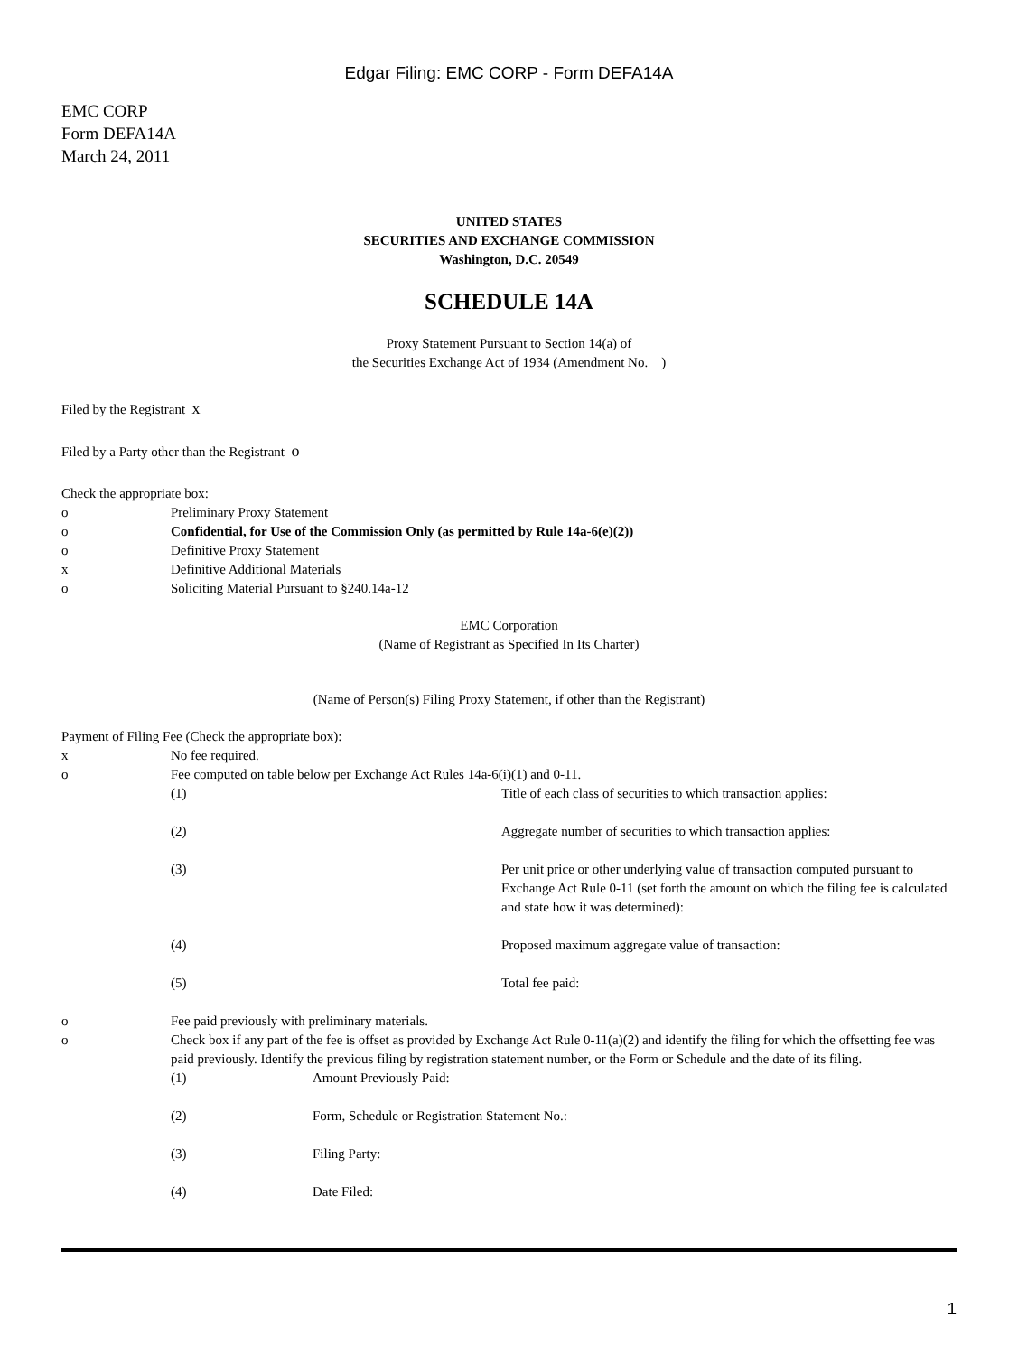Edgar Filing: EMC CORP - Form DEFA14A
EMC CORP
Form DEFA14A
March 24, 2011
UNITED STATES
SECURITIES AND EXCHANGE COMMISSION
Washington, D.C. 20549
SCHEDULE 14A
Proxy Statement Pursuant to Section 14(a) of
the Securities Exchange Act of 1934 (Amendment No. )
Filed by the Registrant x
Filed by a Party other than the Registrant o
Check the appropriate box:
o Preliminary Proxy Statement
o Confidential, for Use of the Commission Only (as permitted by Rule 14a-6(e)(2))
o Definitive Proxy Statement
x Definitive Additional Materials
o Soliciting Material Pursuant to §240.14a-12
EMC Corporation
(Name of Registrant as Specified In Its Charter)
(Name of Person(s) Filing Proxy Statement, if other than the Registrant)
Payment of Filing Fee (Check the appropriate box):
x No fee required.
o Fee computed on table below per Exchange Act Rules 14a-6(i)(1) and 0-11.
(1) Title of each class of securities to which transaction applies:
(2) Aggregate number of securities to which transaction applies:
(3) Per unit price or other underlying value of transaction computed pursuant to Exchange Act Rule 0-11 (set forth the amount on which the filing fee is calculated and state how it was determined):
(4) Proposed maximum aggregate value of transaction:
(5) Total fee paid:
o Fee paid previously with preliminary materials.
o Check box if any part of the fee is offset as provided by Exchange Act Rule 0-11(a)(2) and identify the filing for which the offsetting fee was paid previously. Identify the previous filing by registration statement number, or the Form or Schedule and the date of its filing.
(1) Amount Previously Paid:
(2) Form, Schedule or Registration Statement No.:
(3) Filing Party:
(4) Date Filed:
1